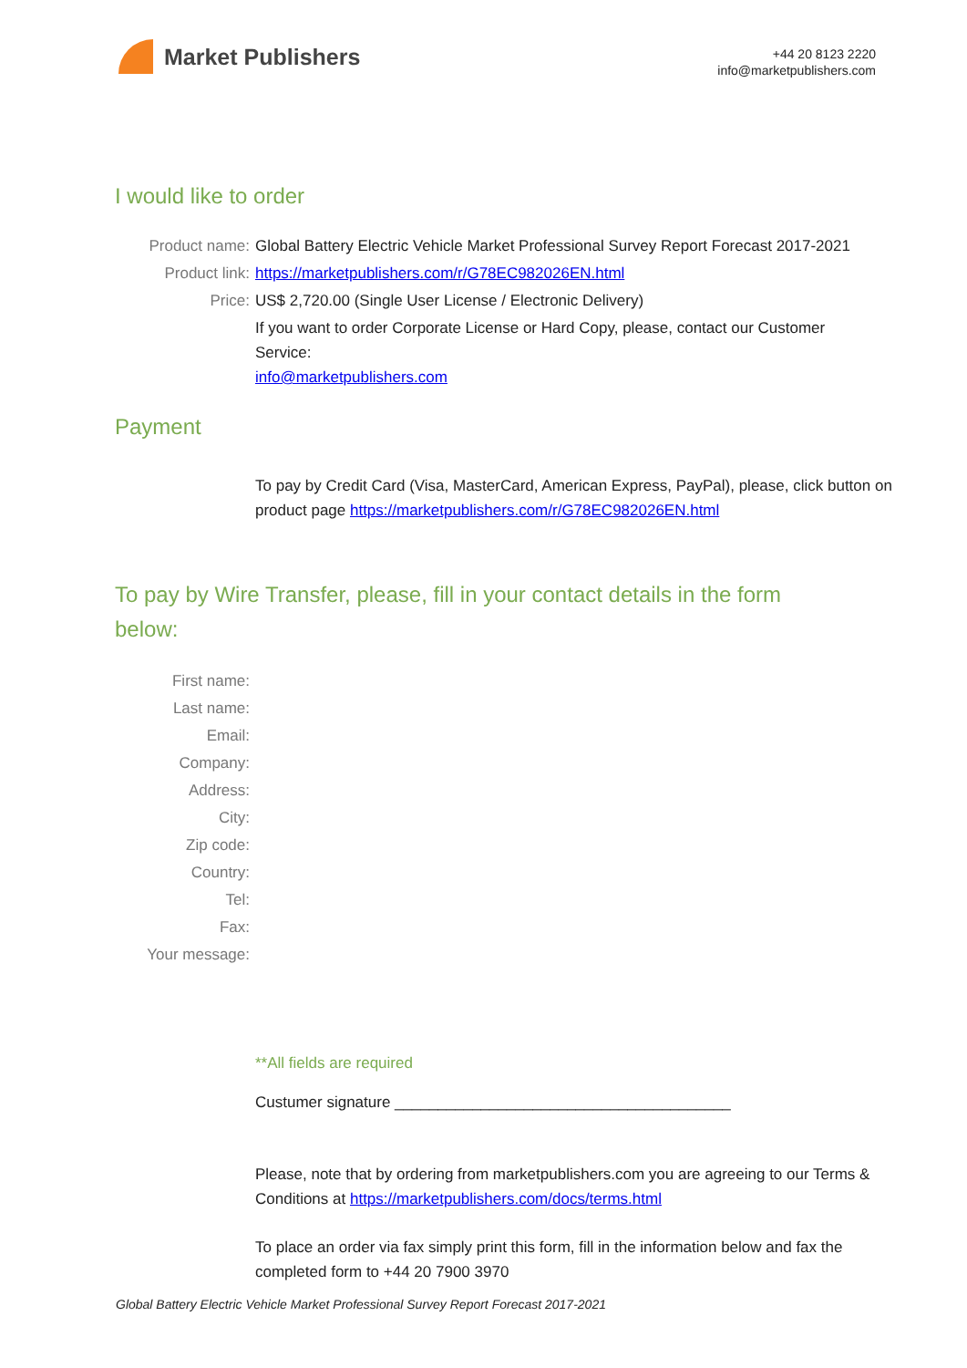Market Publishers
+44 20 8123 2220
info@marketpublishers.com
I would like to order
Product name: Global Battery Electric Vehicle Market Professional Survey Report Forecast 2017-2021
Product link: https://marketpublishers.com/r/G78EC982026EN.html
Price: US$ 2,720.00 (Single User License / Electronic Delivery)
If you want to order Corporate License or Hard Copy, please, contact our Customer Service:
info@marketpublishers.com
Payment
To pay by Credit Card (Visa, MasterCard, American Express, PayPal), please, click button on product page https://marketpublishers.com/r/G78EC982026EN.html
To pay by Wire Transfer, please, fill in your contact details in the form below:
First name:
Last name:
Email:
Company:
Address:
City:
Zip code:
Country:
Tel:
Fax:
Your message:
**All fields are required
Custumer signature _______________________________________
Please, note that by ordering from marketpublishers.com you are agreeing to our Terms & Conditions at https://marketpublishers.com/docs/terms.html
To place an order via fax simply print this form, fill in the information below and fax the completed form to +44 20 7900 3970
Global Battery Electric Vehicle Market Professional Survey Report Forecast 2017-2021